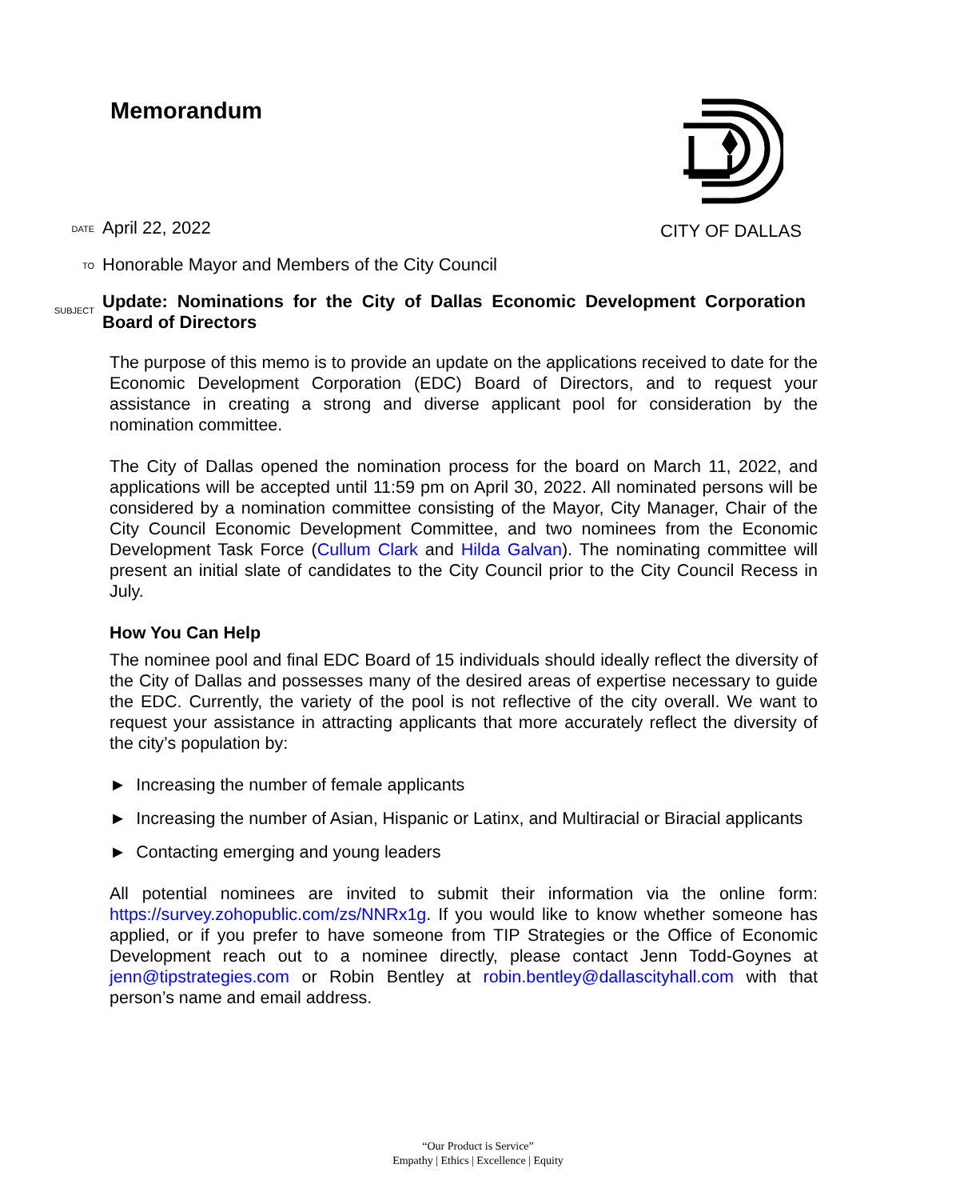Memorandum CITY OF DALLAS
DATE
April 22, 2022
TO
Honorable Mayor and Members of the City Council
SUBJECT
Update: Nominations for the City of Dallas Economic Development Corporation Board of Directors
The purpose of this memo is to provide an update on the applications received to date for the Economic Development Corporation (EDC) Board of Directors, and to request your assistance in creating a strong and diverse applicant pool for consideration by the nomination committee.
The City of Dallas opened the nomination process for the board on March 11, 2022, and applications will be accepted until 11:59 pm on April 30, 2022. All nominated persons will be considered by a nomination committee consisting of the Mayor, City Manager, Chair of the City Council Economic Development Committee, and two nominees from the Economic Development Task Force (Cullum Clark and Hilda Galvan). The nominating committee will present an initial slate of candidates to the City Council prior to the City Council Recess in July.
How You Can Help
The nominee pool and final EDC Board of 15 individuals should ideally reflect the diversity of the City of Dallas and possesses many of the desired areas of expertise necessary to guide the EDC. Currently, the variety of the pool is not reflective of the city overall. We want to request your assistance in attracting applicants that more accurately reflect the diversity of the city’s population by:
► Increasing the number of female applicants
► Increasing the number of Asian, Hispanic or Latinx, and Multiracial or Biracial applicants
► Contacting emerging and young leaders
All potential nominees are invited to submit their information via the online form: https://survey.zohopublic.com/zs/NNRx1g. If you would like to know whether someone has applied, or if you prefer to have someone from TIP Strategies or the Office of Economic Development reach out to a nominee directly, please contact Jenn Todd-Goynes at jenn@tipstrategies.com or Robin Bentley at robin.bentley@dallascityhall.com with that person’s name and email address.
“Our Product is Service”
Empathy | Ethics | Excellence | Equity